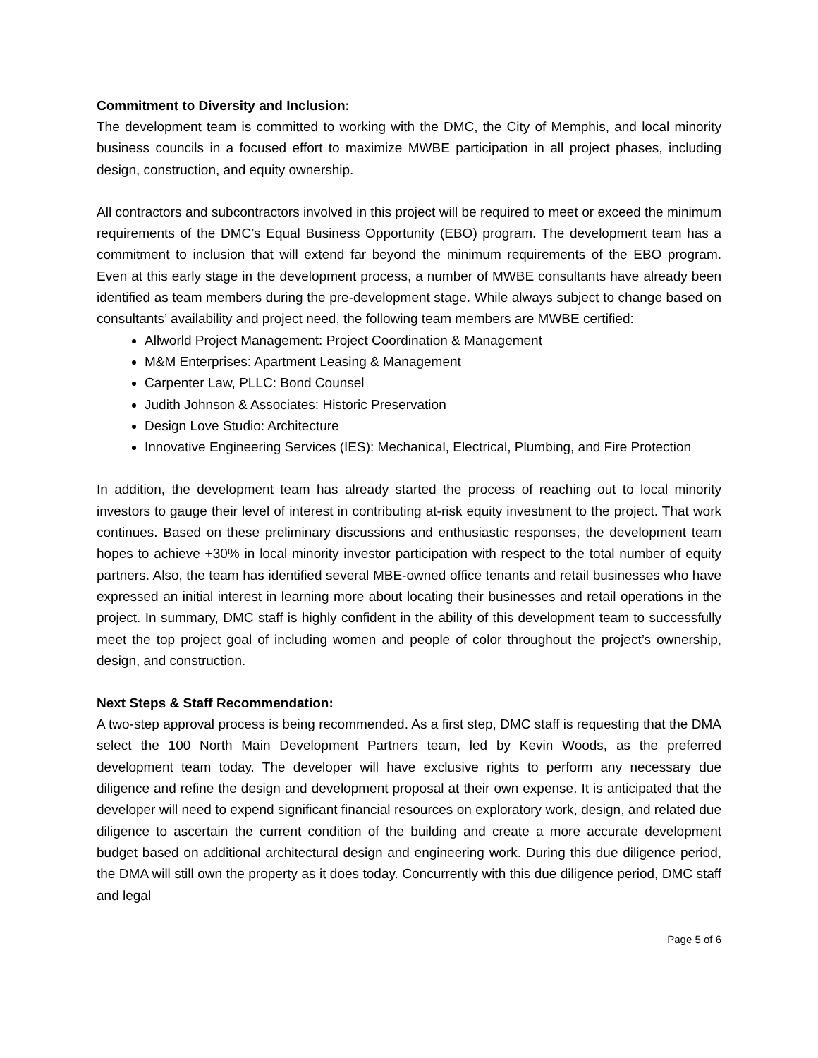Commitment to Diversity and Inclusion:
The development team is committed to working with the DMC, the City of Memphis, and local minority business councils in a focused effort to maximize MWBE participation in all project phases, including design, construction, and equity ownership.
All contractors and subcontractors involved in this project will be required to meet or exceed the minimum requirements of the DMC’s Equal Business Opportunity (EBO) program. The development team has a commitment to inclusion that will extend far beyond the minimum requirements of the EBO program. Even at this early stage in the development process, a number of MWBE consultants have already been identified as team members during the pre-development stage. While always subject to change based on consultants’ availability and project need, the following team members are MWBE certified:
Allworld Project Management: Project Coordination & Management
M&M Enterprises: Apartment Leasing & Management
Carpenter Law, PLLC: Bond Counsel
Judith Johnson & Associates: Historic Preservation
Design Love Studio: Architecture
Innovative Engineering Services (IES): Mechanical, Electrical, Plumbing, and Fire Protection
In addition, the development team has already started the process of reaching out to local minority investors to gauge their level of interest in contributing at-risk equity investment to the project. That work continues. Based on these preliminary discussions and enthusiastic responses, the development team hopes to achieve +30% in local minority investor participation with respect to the total number of equity partners. Also, the team has identified several MBE-owned office tenants and retail businesses who have expressed an initial interest in learning more about locating their businesses and retail operations in the project. In summary, DMC staff is highly confident in the ability of this development team to successfully meet the top project goal of including women and people of color throughout the project’s ownership, design, and construction.
Next Steps & Staff Recommendation:
A two-step approval process is being recommended. As a first step, DMC staff is requesting that the DMA select the 100 North Main Development Partners team, led by Kevin Woods, as the preferred development team today. The developer will have exclusive rights to perform any necessary due diligence and refine the design and development proposal at their own expense. It is anticipated that the developer will need to expend significant financial resources on exploratory work, design, and related due diligence to ascertain the current condition of the building and create a more accurate development budget based on additional architectural design and engineering work. During this due diligence period, the DMA will still own the property as it does today. Concurrently with this due diligence period, DMC staff and legal
Page 5 of 6